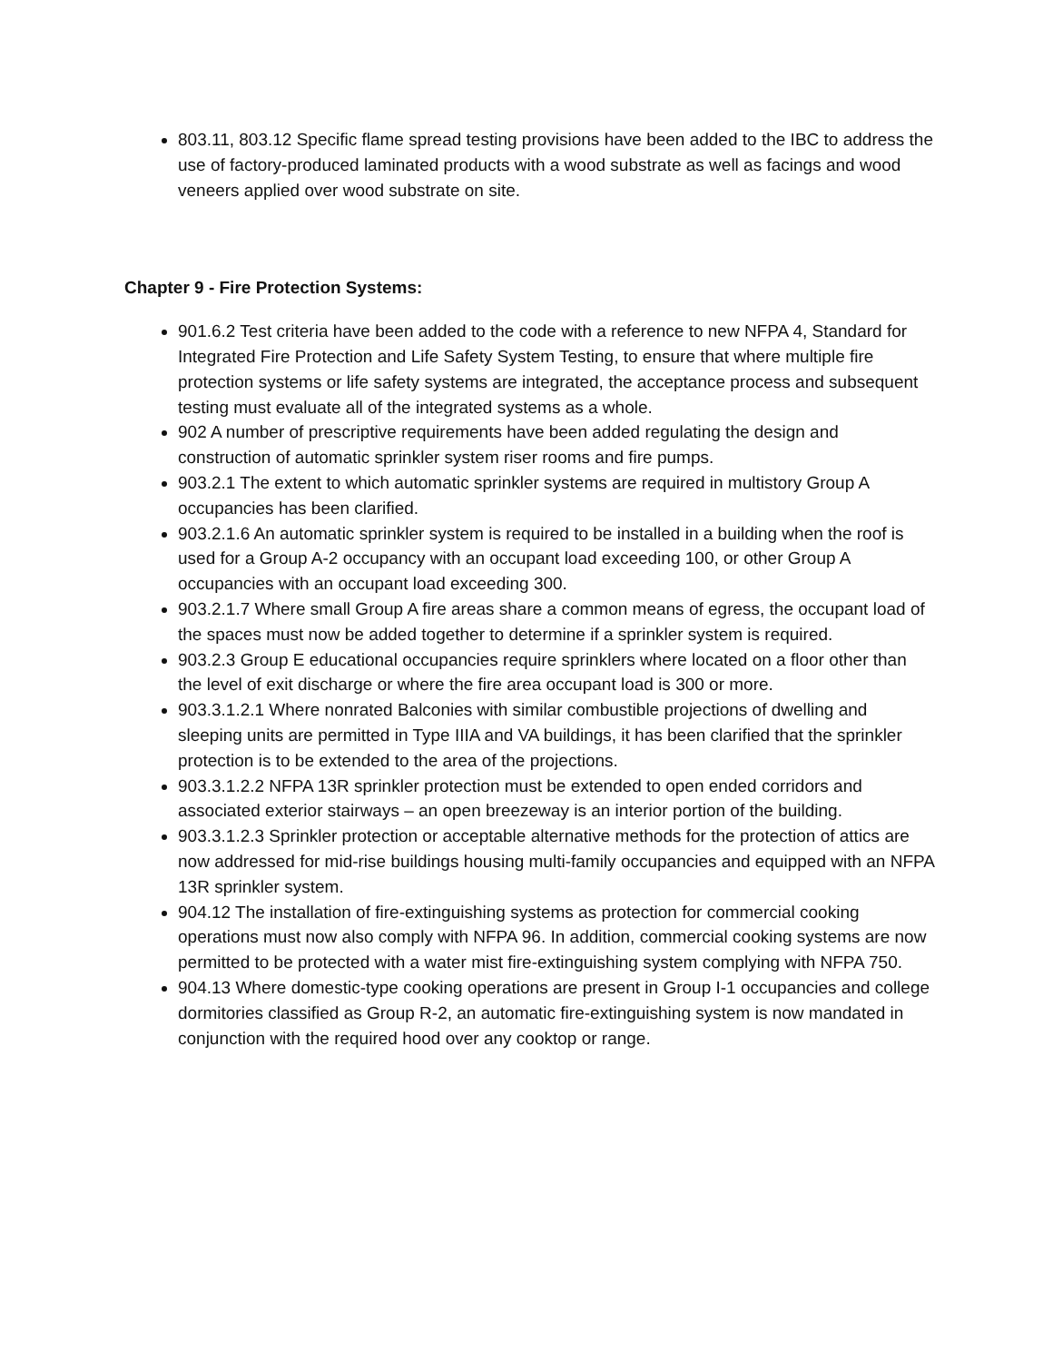803.11, 803.12 Specific flame spread testing provisions have been added to the IBC to address the use of factory-produced laminated products with a wood substrate as well as facings and wood veneers applied over wood substrate on site.
Chapter 9 - Fire Protection Systems:
901.6.2 Test criteria have been added to the code with a reference to new NFPA 4, Standard for Integrated Fire Protection and Life Safety System Testing, to ensure that where multiple fire protection systems or life safety systems are integrated, the acceptance process and subsequent testing must evaluate all of the integrated systems as a whole.
902 A number of prescriptive requirements have been added regulating the design and construction of automatic sprinkler system riser rooms and fire pumps.
903.2.1 The extent to which automatic sprinkler systems are required in multistory Group A occupancies has been clarified.
903.2.1.6 An automatic sprinkler system is required to be installed in a building when the roof is used for a Group A-2 occupancy with an occupant load exceeding 100, or other Group A occupancies with an occupant load exceeding 300.
903.2.1.7 Where small Group A fire areas share a common means of egress, the occupant load of the spaces must now be added together to determine if a sprinkler system is required.
903.2.3 Group E educational occupancies require sprinklers where located on a floor other than the level of exit discharge or where the fire area occupant load is 300 or more.
903.3.1.2.1 Where nonrated Balconies with similar combustible projections of dwelling and sleeping units are permitted in Type IIIA and VA buildings, it has been clarified that the sprinkler protection is to be extended to the area of the projections.
903.3.1.2.2 NFPA 13R sprinkler protection must be extended to open ended corridors and associated exterior stairways – an open breezeway is an interior portion of the building.
903.3.1.2.3 Sprinkler protection or acceptable alternative methods for the protection of attics are now addressed for mid-rise buildings housing multi-family occupancies and equipped with an NFPA 13R sprinkler system.
904.12 The installation of fire-extinguishing systems as protection for commercial cooking operations must now also comply with NFPA 96. In addition, commercial cooking systems are now permitted to be protected with a water mist fire-extinguishing system complying with NFPA 750.
904.13 Where domestic-type cooking operations are present in Group I-1 occupancies and college dormitories classified as Group R-2, an automatic fire-extinguishing system is now mandated in conjunction with the required hood over any cooktop or range.